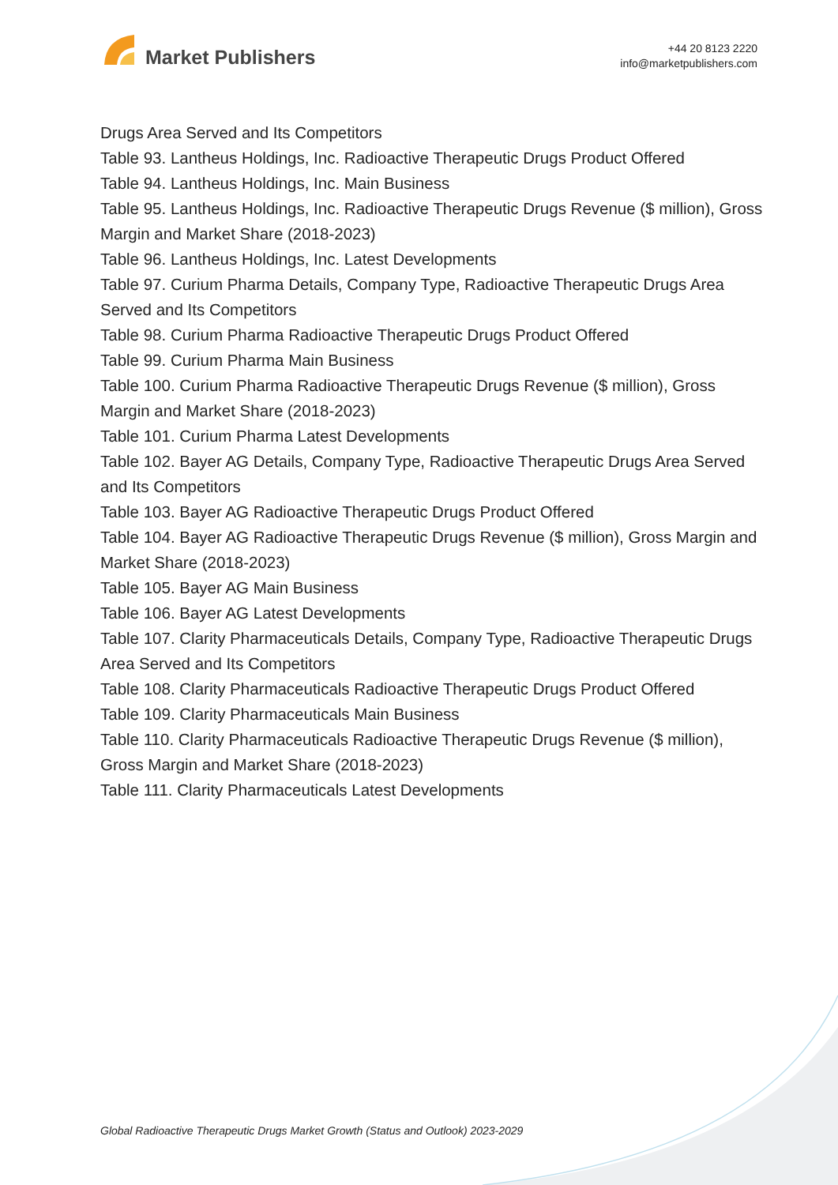Market Publishers
+44 20 8123 2220
info@marketpublishers.com
Drugs Area Served and Its Competitors
Table 93. Lantheus Holdings, Inc. Radioactive Therapeutic Drugs Product Offered
Table 94. Lantheus Holdings, Inc. Main Business
Table 95. Lantheus Holdings, Inc. Radioactive Therapeutic Drugs Revenue ($ million), Gross Margin and Market Share (2018-2023)
Table 96. Lantheus Holdings, Inc. Latest Developments
Table 97. Curium Pharma Details, Company Type, Radioactive Therapeutic Drugs Area Served and Its Competitors
Table 98. Curium Pharma Radioactive Therapeutic Drugs Product Offered
Table 99. Curium Pharma Main Business
Table 100. Curium Pharma Radioactive Therapeutic Drugs Revenue ($ million), Gross Margin and Market Share (2018-2023)
Table 101. Curium Pharma Latest Developments
Table 102. Bayer AG Details, Company Type, Radioactive Therapeutic Drugs Area Served and Its Competitors
Table 103. Bayer AG Radioactive Therapeutic Drugs Product Offered
Table 104. Bayer AG Radioactive Therapeutic Drugs Revenue ($ million), Gross Margin and Market Share (2018-2023)
Table 105. Bayer AG Main Business
Table 106. Bayer AG Latest Developments
Table 107. Clarity Pharmaceuticals Details, Company Type, Radioactive Therapeutic Drugs Area Served and Its Competitors
Table 108. Clarity Pharmaceuticals Radioactive Therapeutic Drugs Product Offered
Table 109. Clarity Pharmaceuticals Main Business
Table 110. Clarity Pharmaceuticals Radioactive Therapeutic Drugs Revenue ($ million), Gross Margin and Market Share (2018-2023)
Table 111. Clarity Pharmaceuticals Latest Developments
Global Radioactive Therapeutic Drugs Market Growth (Status and Outlook) 2023-2029